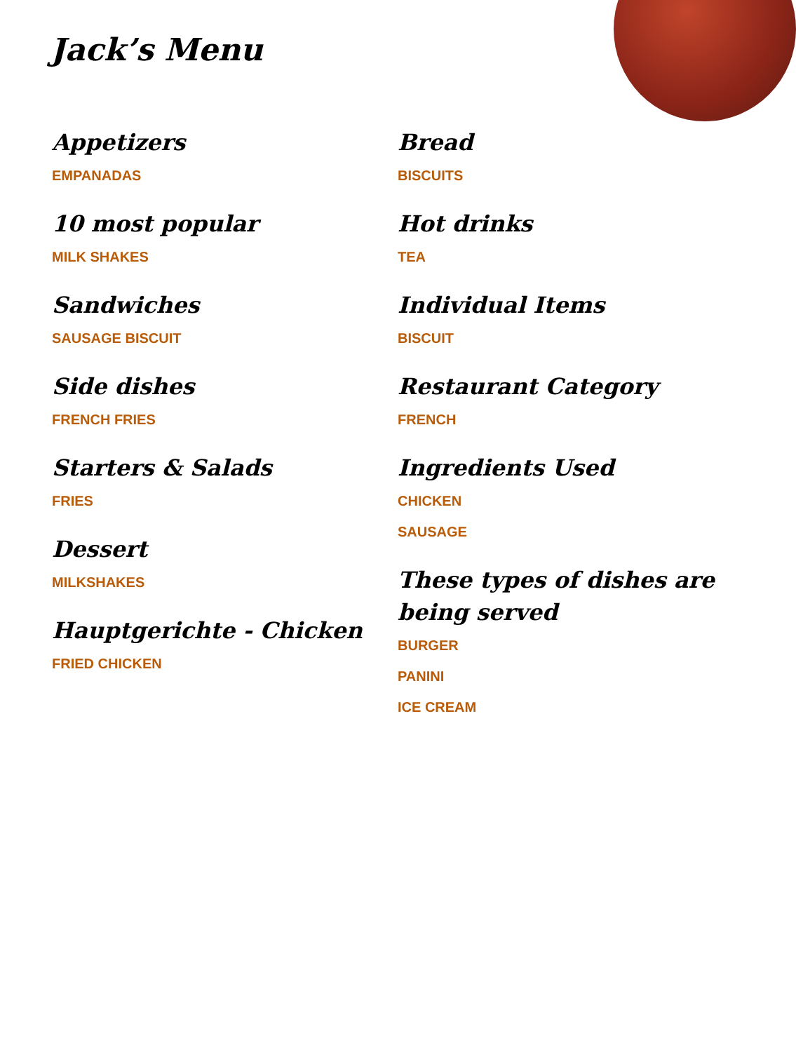Jack’s Menu
Appetizers
EMPANADAS
10 most popular
MILK SHAKES
Sandwiches
SAUSAGE BISCUIT
Side dishes
FRENCH FRIES
Starters & Salads
FRIES
Dessert
MILKSHAKES
Hauptgerichte - Chicken
FRIED CHICKEN
Bread
BISCUITS
Hot drinks
TEA
Individual Items
BISCUIT
Restaurant Category
FRENCH
Ingredients Used
CHICKEN
SAUSAGE
These types of dishes are being served
BURGER
PANINI
ICE CREAM